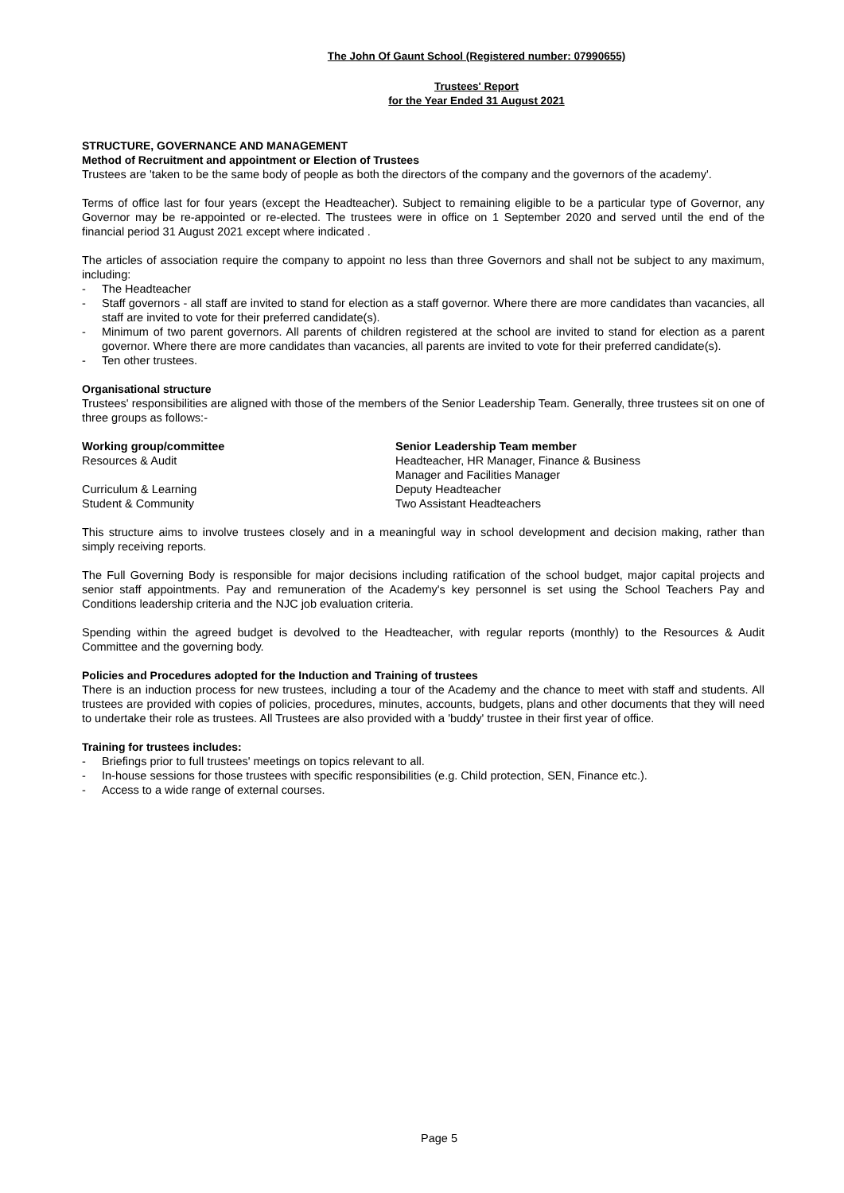The John Of Gaunt School (Registered number: 07990655)
Trustees' Report
for the Year Ended 31 August 2021
STRUCTURE, GOVERNANCE AND MANAGEMENT
Method of Recruitment and appointment or Election of Trustees
Trustees are 'taken to be the same body of people as both the directors of the company and the governors of the academy'.
Terms of office last for four years (except the Headteacher). Subject to remaining eligible to be a particular type of Governor, any Governor may be re-appointed or re-elected. The trustees were in office on 1 September 2020 and served until the end of the financial period 31 August 2021 except where indicated .
The articles of association require the company to appoint no less than three Governors and shall not be subject to any maximum, including:
- The Headteacher
- Staff governors - all staff are invited to stand for election as a staff governor. Where there are more candidates than vacancies, all staff are invited to vote for their preferred candidate(s).
- Minimum of two parent governors. All parents of children registered at the school are invited to stand for election as a parent governor. Where there are more candidates than vacancies, all parents are invited to vote for their preferred candidate(s).
- Ten other trustees.
Organisational structure
Trustees' responsibilities are aligned with those of the members of the Senior Leadership Team. Generally, three trustees sit on one of three groups as follows:-
| Working group/committee | Senior Leadership Team member |
| --- | --- |
| Resources & Audit | Headteacher, HR Manager, Finance & Business Manager and Facilities Manager |
| Curriculum & Learning | Deputy Headteacher |
| Student & Community | Two Assistant Headteachers |
This structure aims to involve trustees closely and in a meaningful way in school development and decision making, rather than simply receiving reports.
The Full Governing Body is responsible for major decisions including ratification of the school budget, major capital projects and senior staff appointments. Pay and remuneration of the Academy's key personnel is set using the School Teachers Pay and Conditions leadership criteria and the NJC job evaluation criteria.
Spending within the agreed budget is devolved to the Headteacher, with regular reports (monthly) to the Resources & Audit Committee and the governing body.
Policies and Procedures adopted for the Induction and Training of trustees
There is an induction process for new trustees, including a tour of the Academy and the chance to meet with staff and students. All trustees are provided with copies of policies, procedures, minutes, accounts, budgets, plans and other documents that they will need to undertake their role as trustees. All Trustees are also provided with a 'buddy' trustee in their first year of office.
Training for trustees includes:
- Briefings prior to full trustees' meetings on topics relevant to all.
- In-house sessions for those trustees with specific responsibilities (e.g. Child protection, SEN, Finance etc.).
- Access to a wide range of external courses.
Page 5